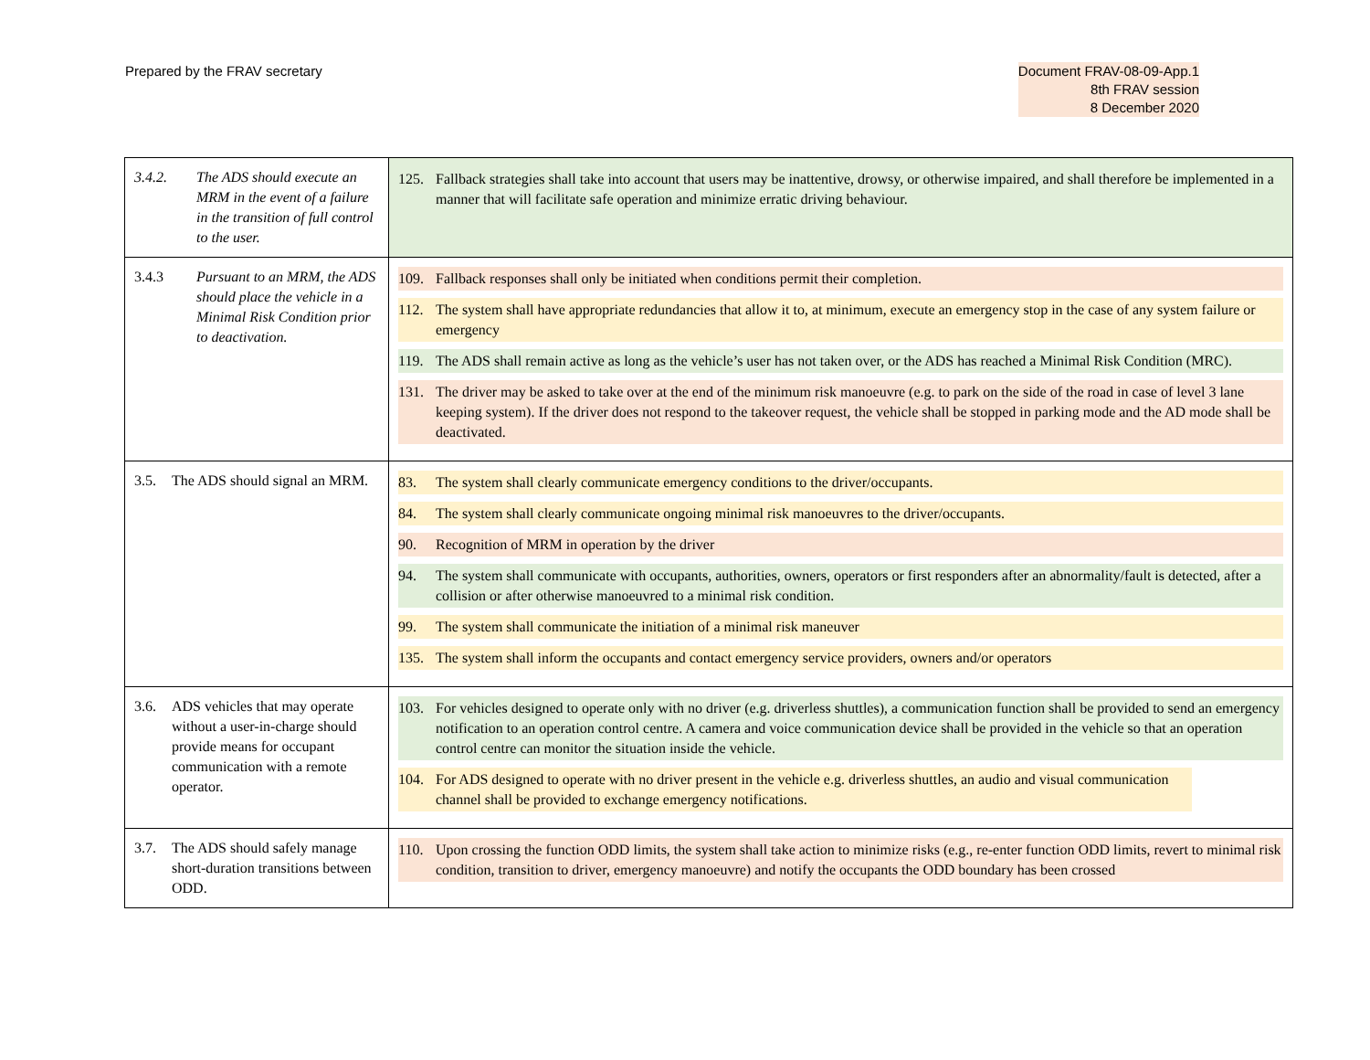Prepared by the FRAV secretary Document FRAV-08-09-App.1
8th FRAV session
8 December 2020
| 3.4.2. The ADS should execute an MRM in the event of a failure in the transition of full control to the user. | 125. Fallback strategies shall take into account that users may be inattentive, drowsy, or otherwise impaired, and shall therefore be implemented in a manner that will facilitate safe operation and minimize erratic driving behaviour. |
| 3.4.3 Pursuant to an MRM, the ADS should place the vehicle in a Minimal Risk Condition prior to deactivation. | 109. Fallback responses shall only be initiated when conditions permit their completion. 112. The system shall have appropriate redundancies that allow it to, at minimum, execute an emergency stop in the case of any system failure or emergency 119. The ADS shall remain active as long as the vehicle’s user has not taken over, or the ADS has reached a Minimal Risk Condition (MRC). 131. The driver may be asked to take over at the end of the minimum risk manoeuvre (e.g. to park on the side of the road in case of level 3 lane keeping system). If the driver does not respond to the takeover request, the vehicle shall be stopped in parking mode and the AD mode shall be deactivated. |
| 3.5. The ADS should signal an MRM. | 83. The system shall clearly communicate emergency conditions to the driver/occupants. 84. The system shall clearly communicate ongoing minimal risk manoeuvres to the driver/occupants. 90. Recognition of MRM in operation by the driver 94. The system shall communicate with occupants, authorities, owners, operators or first responders after an abnormality/fault is detected, after a collision or after otherwise manoeuvred to a minimal risk condition. 99. The system shall communicate the initiation of a minimal risk maneuver 135. The system shall inform the occupants and contact emergency service providers, owners and/or operators |
| 3.6. ADS vehicles that may operate without a user-in-charge should provide means for occupant communication with a remote operator. | 103. For vehicles designed to operate only with no driver (e.g. driverless shuttles), a communication function shall be provided to send an emergency notification to an operation control centre. A camera and voice communication device shall be provided in the vehicle so that an operation control centre can monitor the situation inside the vehicle. 104. For ADS designed to operate with no driver present in the vehicle e.g. driverless shuttles, an audio and visual communication channel shall be provided to exchange emergency notifications. |
| 3.7. The ADS should safely manage short-duration transitions between ODD. | 110. Upon crossing the function ODD limits, the system shall take action to minimize risks (e.g., re-enter function ODD limits, revert to minimal risk condition, transition to driver, emergency manoeuvre) and notify the occupants the ODD boundary has been crossed |